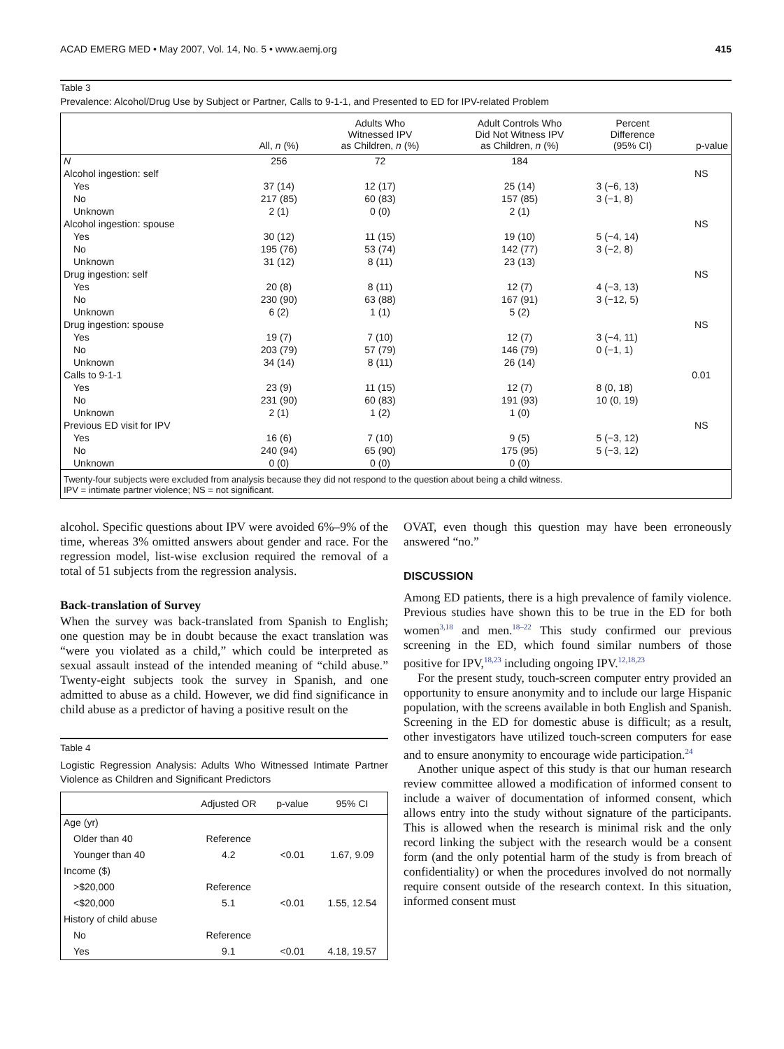ACAD EMERG MED • May 2007, Vol. 14, No. 5 • www.aemj.org 415
Table 3
Prevalence: Alcohol/Drug Use by Subject or Partner, Calls to 9-1-1, and Presented to ED for IPV-related Problem
| | All, n (%) | Adults Who Witnessed IPV as Children, n (%) | Adult Controls Who Did Not Witness IPV as Children, n (%) | Percent Difference (95% CI) | p-value |
| --- | --- | --- | --- | --- | --- |
| N | 256 | 72 | 184 | | |
| Alcohol ingestion: self | | | | | NS |
| Yes | 37 (14) | 12 (17) | 25 (14) | 3 (−6, 13) | |
| No | 217 (85) | 60 (83) | 157 (85) | 3 (−1, 8) | |
| Unknown | 2 (1) | 0 (0) | 2 (1) | | |
| Alcohol ingestion: spouse | | | | | NS |
| Yes | 30 (12) | 11 (15) | 19 (10) | 5 (−4, 14) | |
| No | 195 (76) | 53 (74) | 142 (77) | 3 (−2, 8) | |
| Unknown | 31 (12) | 8 (11) | 23 (13) | | |
| Drug ingestion: self | | | | | NS |
| Yes | 20 (8) | 8 (11) | 12 (7) | 4 (−3, 13) | |
| No | 230 (90) | 63 (88) | 167 (91) | 3 (−12, 5) | |
| Unknown | 6 (2) | 1 (1) | 5 (2) | | |
| Drug ingestion: spouse | | | | | NS |
| Yes | 19 (7) | 7 (10) | 12 (7) | 3 (−4, 11) | |
| No | 203 (79) | 57 (79) | 146 (79) | 0 (−1, 1) | |
| Unknown | 34 (14) | 8 (11) | 26 (14) | | |
| Calls to 9-1-1 | | | | | 0.01 |
| Yes | 23 (9) | 11 (15) | 12 (7) | 8 (0, 18) | |
| No | 231 (90) | 60 (83) | 191 (93) | 10 (0, 19) | |
| Unknown | 2 (1) | 1 (2) | 1 (0) | | |
| Previous ED visit for IPV | | | | | NS |
| Yes | 16 (6) | 7 (10) | 9 (5) | 5 (−3, 12) | |
| No | 240 (94) | 65 (90) | 175 (95) | 5 (−3, 12) | |
| Unknown | 0 (0) | 0 (0) | 0 (0) | | |
Twenty-four subjects were excluded from analysis because they did not respond to the question about being a child witness.
IPV = intimate partner violence; NS = not significant.
alcohol. Specific questions about IPV were avoided 6%–9% of the time, whereas 3% omitted answers about gender and race. For the regression model, list-wise exclusion required the removal of a total of 51 subjects from the regression analysis.
Back-translation of Survey
When the survey was back-translated from Spanish to English; one question may be in doubt because the exact translation was “were you violated as a child,” which could be interpreted as sexual assault instead of the intended meaning of “child abuse.” Twenty-eight subjects took the survey in Spanish, and one admitted to abuse as a child. However, we did find significance in child abuse as a predictor of having a positive result on the
Table 4
Logistic Regression Analysis: Adults Who Witnessed Intimate Partner Violence as Children and Significant Predictors
| | Adjusted OR | p-value | 95% CI |
| --- | --- | --- | --- |
| Age (yr) | | | |
| Older than 40 | Reference | | |
| Younger than 40 | 4.2 | <0.01 | 1.67, 9.09 |
| Income ($) | | | |
| >$20,000 | Reference | | |
| <$20,000 | 5.1 | <0.01 | 1.55, 12.54 |
| History of child abuse | | | |
| No | Reference | | |
| Yes | 9.1 | <0.01 | 4.18, 19.57 |
OVAT, even though this question may have been erroneously answered “no.”
DISCUSSION
Among ED patients, there is a high prevalence of family violence. Previous studies have shown this to be true in the ED for both women<sup>3,18</sup> and men.<sup>18–22</sup> This study confirmed our previous screening in the ED, which found similar numbers of those positive for IPV,<sup>18,23</sup> including ongoing IPV.<sup>12,18,23</sup>
For the present study, touch-screen computer entry provided an opportunity to ensure anonymity and to include our large Hispanic population, with the screens available in both English and Spanish. Screening in the ED for domestic abuse is difficult; as a result, other investigators have utilized touch-screen computers for ease and to ensure anonymity to encourage wide participation.<sup>24</sup>
Another unique aspect of this study is that our human research review committee allowed a modification of informed consent to include a waiver of documentation of informed consent, which allows entry into the study without signature of the participants. This is allowed when the research is minimal risk and the only record linking the subject with the research would be a consent form (and the only potential harm of the study is from breach of confidentiality) or when the procedures involved do not normally require consent outside of the research context. In this situation, informed consent must